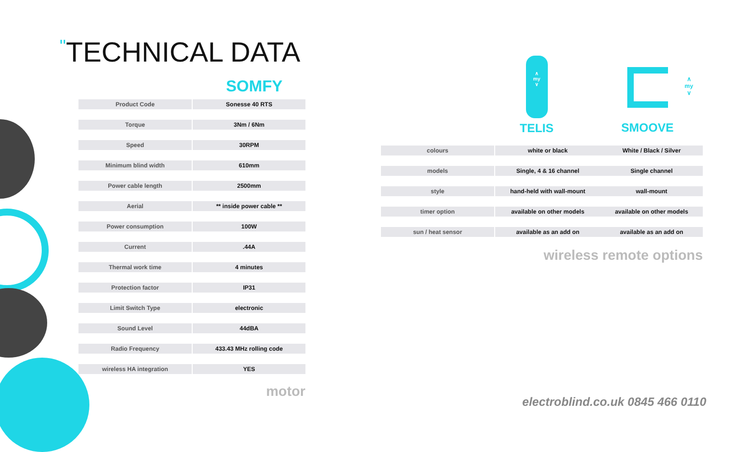"TECHNICAL DATA
SOMFY
| Product Code | Sonesse 40 RTS |
| Torque | 3Nm / 6Nm |
| Speed | 30RPM |
| Minimum blind width | 610mm |
| Power cable length | 2500mm |
| Aerial | ** inside power cable ** |
| Power consumption | 100W |
| Current | .44A |
| Thermal work time | 4 minutes |
| Protection factor | IP31 |
| Limit Switch Type | electronic |
| Sound Level | 44dBA |
| Radio Frequency | 433.43 MHz rolling code |
| wireless HA integration | YES |
motor
∧
my
∨
TELIS
∧
my
∨
SMOOVE
| colours | white or black | White / Black / Silver |
| models | Single, 4 & 16 channel | Single channel |
| style | hand-held with wall-mount | wall-mount |
| timer option | available on other models | available on other models |
| sun / heat sensor | available as an add on | available as an add on |
wireless remote options
electroblind.co.uk 0845 466 0110